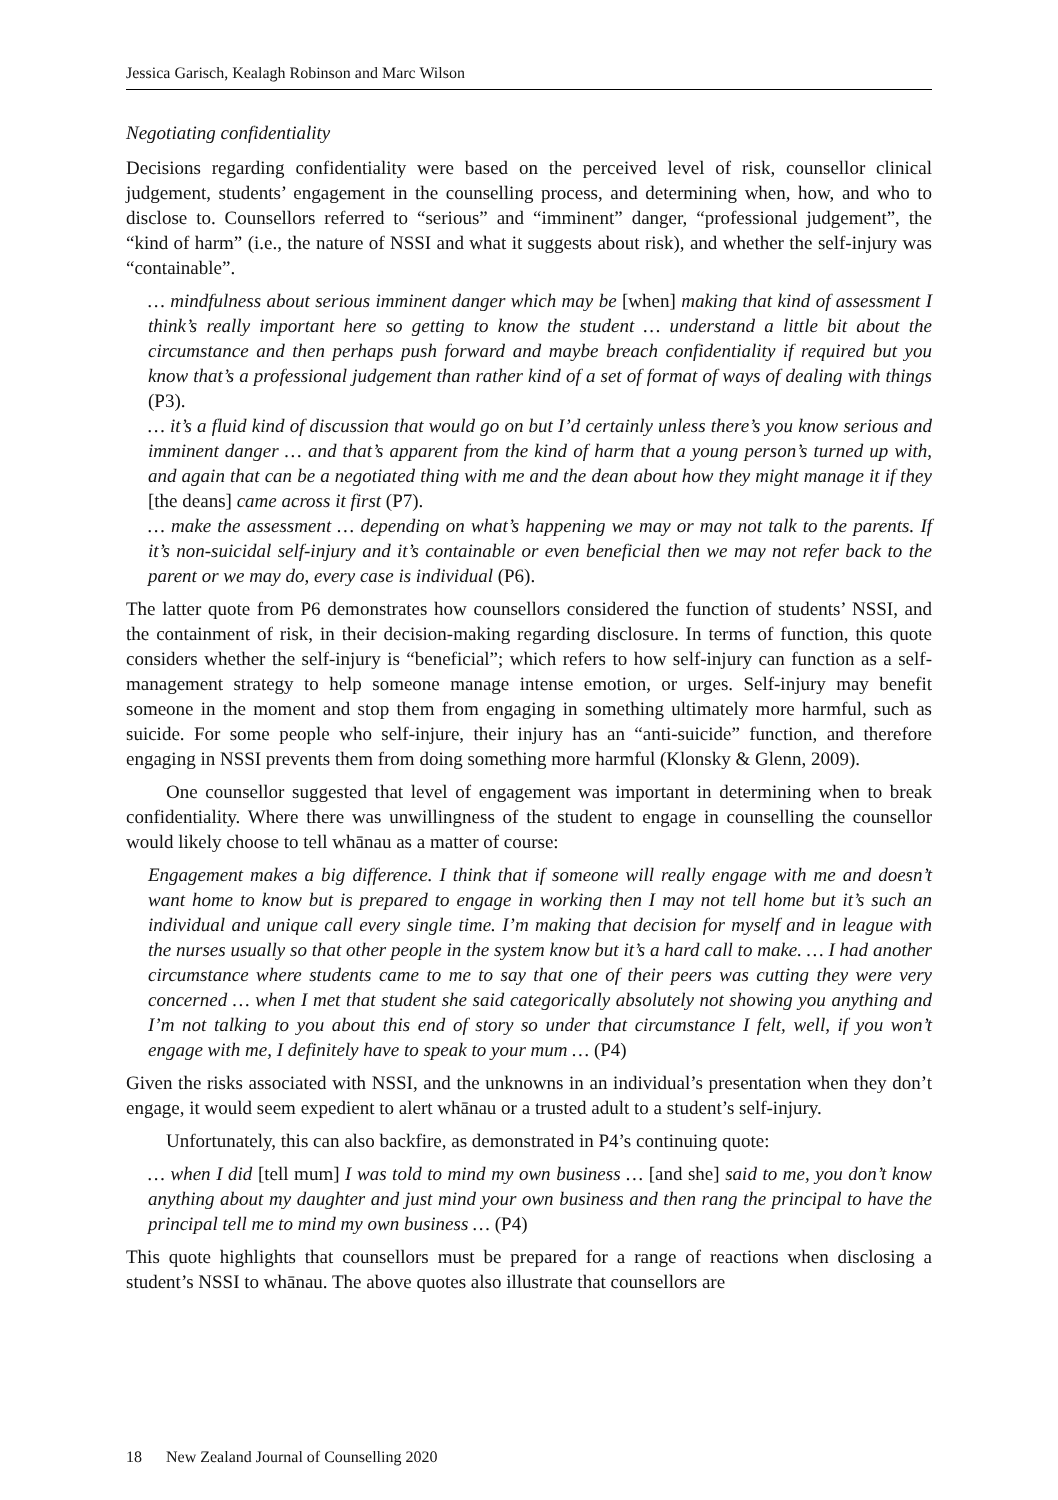Jessica Garisch, Kealagh Robinson and Marc Wilson
Negotiating confidentiality
Decisions regarding confidentiality were based on the perceived level of risk, counsellor clinical judgement, students’ engagement in the counselling process, and determining when, how, and who to disclose to. Counsellors referred to “serious” and “imminent” danger, “professional judgement”, the “kind of harm” (i.e., the nature of NSSI and what it suggests about risk), and whether the self-injury was “containable”.
… mindfulness about serious imminent danger which may be [when] making that kind of assessment I think’s really important here so getting to know the student … understand a little bit about the circumstance and then perhaps push forward and maybe breach confidentiality if required but you know that’s a professional judgement than rather kind of a set of format of ways of dealing with things (P3).
… it’s a fluid kind of discussion that would go on but I’d certainly unless there’s you know serious and imminent danger … and that’s apparent from the kind of harm that a young person’s turned up with, and again that can be a negotiated thing with me and the dean about how they might manage it if they [the deans] came across it first (P7).
… make the assessment … depending on what’s happening we may or may not talk to the parents. If it’s non-suicidal self-injury and it’s containable or even beneficial then we may not refer back to the parent or we may do, every case is individual (P6).
The latter quote from P6 demonstrates how counsellors considered the function of students’ NSSI, and the containment of risk, in their decision-making regarding disclosure. In terms of function, this quote considers whether the self-injury is “beneficial”; which refers to how self-injury can function as a self-management strategy to help someone manage intense emotion, or urges. Self-injury may benefit someone in the moment and stop them from engaging in something ultimately more harmful, such as suicide. For some people who self-injure, their injury has an “anti-suicide” function, and therefore engaging in NSSI prevents them from doing something more harmful (Klonsky & Glenn, 2009).
One counsellor suggested that level of engagement was important in determining when to break confidentiality. Where there was unwillingness of the student to engage in counselling the counsellor would likely choose to tell whānau as a matter of course:
Engagement makes a big difference. I think that if someone will really engage with me and doesn’t want home to know but is prepared to engage in working then I may not tell home but it’s such an individual and unique call every single time. I’m making that decision for myself and in league with the nurses usually so that other people in the system know but it’s a hard call to make. … I had another circumstance where students came to me to say that one of their peers was cutting they were very concerned … when I met that student she said categorically absolutely not showing you anything and I’m not talking to you about this end of story so under that circumstance I felt, well, if you won’t engage with me, I definitely have to speak to your mum … (P4)
Given the risks associated with NSSI, and the unknowns in an individual’s presentation when they don’t engage, it would seem expedient to alert whānau or a trusted adult to a student’s self-injury.
Unfortunately, this can also backfire, as demonstrated in P4’s continuing quote:
… when I did [tell mum] I was told to mind my own business … [and she] said to me, you don’t know anything about my daughter and just mind your own business and then rang the principal to have the principal tell me to mind my own business … (P4)
This quote highlights that counsellors must be prepared for a range of reactions when disclosing a student’s NSSI to whānau. The above quotes also illustrate that counsellors are
18 New Zealand Journal of Counselling 2020